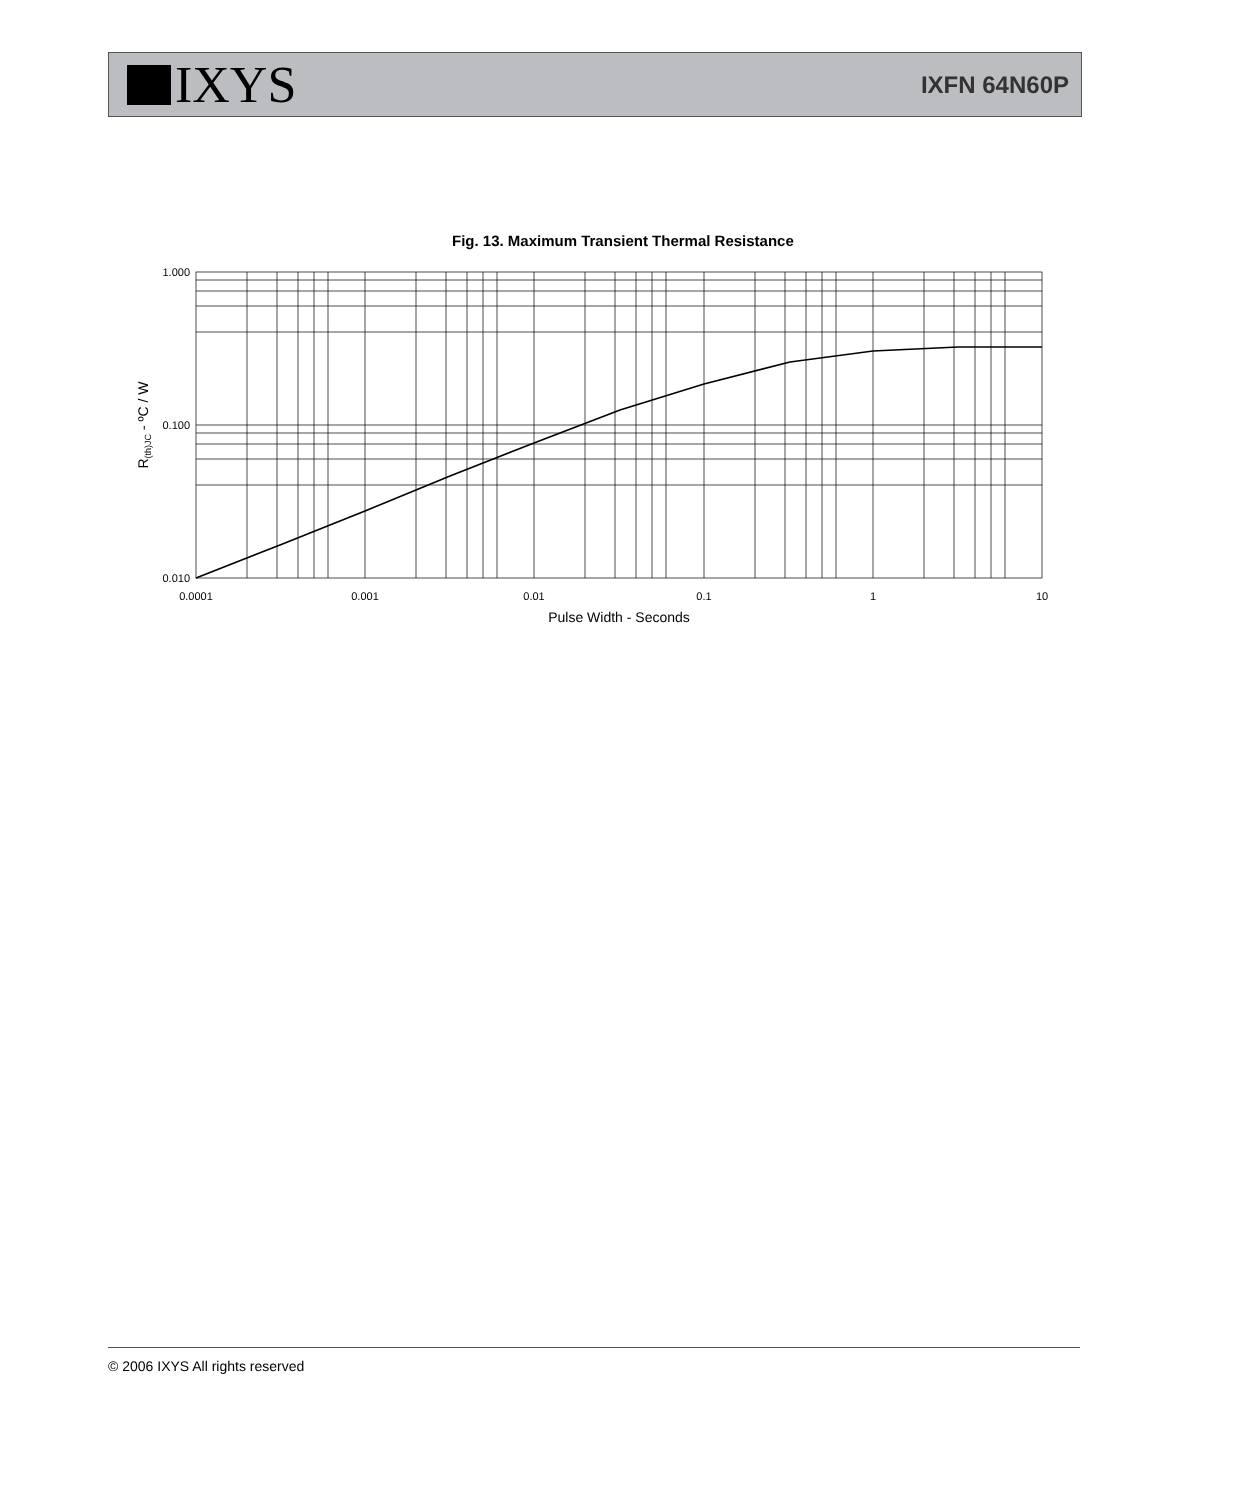IXYS
IXFN 64N60P
Fig. 13. Maximum Transient Thermal Resistance
1.000
0.100
0.010
0.0001
0.001
0.01
0.1
1
10
Pulse Width - Seconds
R(th)JC - ºC / W
© 2006 IXYS All rights reserved